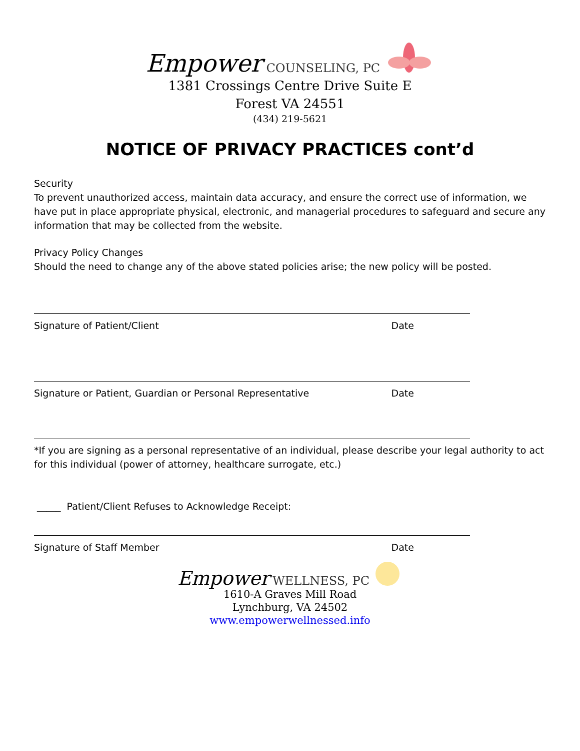Empower COUNSELING, PC
1381 Crossings Centre Drive Suite E
Forest VA 24551
(434) 219-5621
NOTICE OF PRIVACY PRACTICES cont’d
Security
To prevent unauthorized access, maintain data accuracy, and ensure the correct use of information, we have put in place appropriate physical, electronic, and managerial procedures to safeguard and secure any information that may be collected from the website.
Privacy Policy Changes
Should the need to change any of the above stated policies arise; the new policy will be posted.
Signature of Patient/Client Date
Signature or Patient, Guardian or Personal Representative Date
*If you are signing as a personal representative of an individual, please describe your legal authority to act for this individual (power of attorney, healthcare surrogate, etc.)
_____ Patient/Client Refuses to Acknowledge Receipt:
Signature of Staff Member Date
Empower WELLNESS, PC
1610-A Graves Mill Road
Lynchburg, VA 24502
www.empowerwellnessed.info